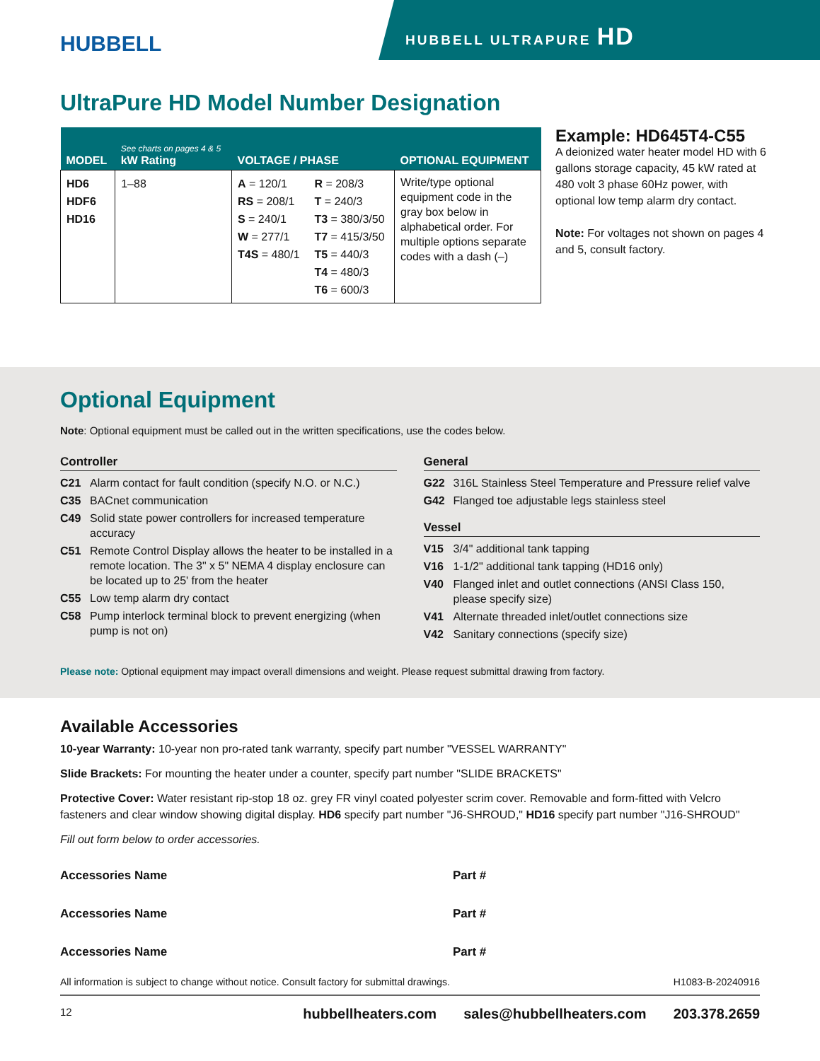HUBBELL
HUBBELL ULTRAPURE HD
UltraPure HD Model Number Designation
| MODEL | See charts on pages 4 & 5 kW Rating | VOLTAGE / PHASE | | OPTIONAL EQUIPMENT |
| --- | --- | --- | --- | --- |
| HD6 HDF6 HD16 | 1–88 | A = 120/1 RS = 208/1 S = 240/1 W = 277/1 T4S = 480/1 | R = 208/3 T = 240/3 T3 = 380/3/50 T7 = 415/3/50 T5 = 440/3 T4 = 480/3 T6 = 600/3 | Write/type optional equipment code in the gray box below in alphabetical order. For multiple options separate codes with a dash (–) |
Example: HD645T4-C55
A deionized water heater model HD with 6 gallons storage capacity, 45 kW rated at 480 volt 3 phase 60Hz power, with optional low temp alarm dry contact.
Note: For voltages not shown on pages 4 and 5, consult factory.
Optional Equipment
Note: Optional equipment must be called out in the written specifications, use the codes below.
Controller
C21 Alarm contact for fault condition (specify N.O. or N.C.)
C35 BACnet communication
C49 Solid state power controllers for increased temperature accuracy
C51 Remote Control Display allows the heater to be installed in a remote location. The 3" x 5" NEMA 4 display enclosure can be located up to 25' from the heater
C55 Low temp alarm dry contact
C58 Pump interlock terminal block to prevent energizing (when pump is not on)
General
G22 316L Stainless Steel Temperature and Pressure relief valve
G42 Flanged toe adjustable legs stainless steel
Vessel
V15 3/4" additional tank tapping
V16 1-1/2" additional tank tapping (HD16 only)
V40 Flanged inlet and outlet connections (ANSI Class 150, please specify size)
V41 Alternate threaded inlet/outlet connections size
V42 Sanitary connections (specify size)
Please note: Optional equipment may impact overall dimensions and weight. Please request submittal drawing from factory.
Available Accessories
10-year Warranty: 10-year non pro-rated tank warranty, specify part number "VESSEL WARRANTY"
Slide Brackets: For mounting the heater under a counter, specify part number "SLIDE BRACKETS"
Protective Cover: Water resistant rip-stop 18 oz. grey FR vinyl coated polyester scrim cover. Removable and form-fitted with Velcro fasteners and clear window showing digital display. HD6 specify part number "J6-SHROUD," HD16 specify part number "J16-SHROUD"
Fill out form below to order accessories.
Accessories Name
Part #
Accessories Name
Part #
Accessories Name
Part #
All information is subject to change without notice. Consult factory for submittal drawings. H1083-B-20240916
12 hubbellheaters.com sales@hubbellheaters.com 203.378.2659